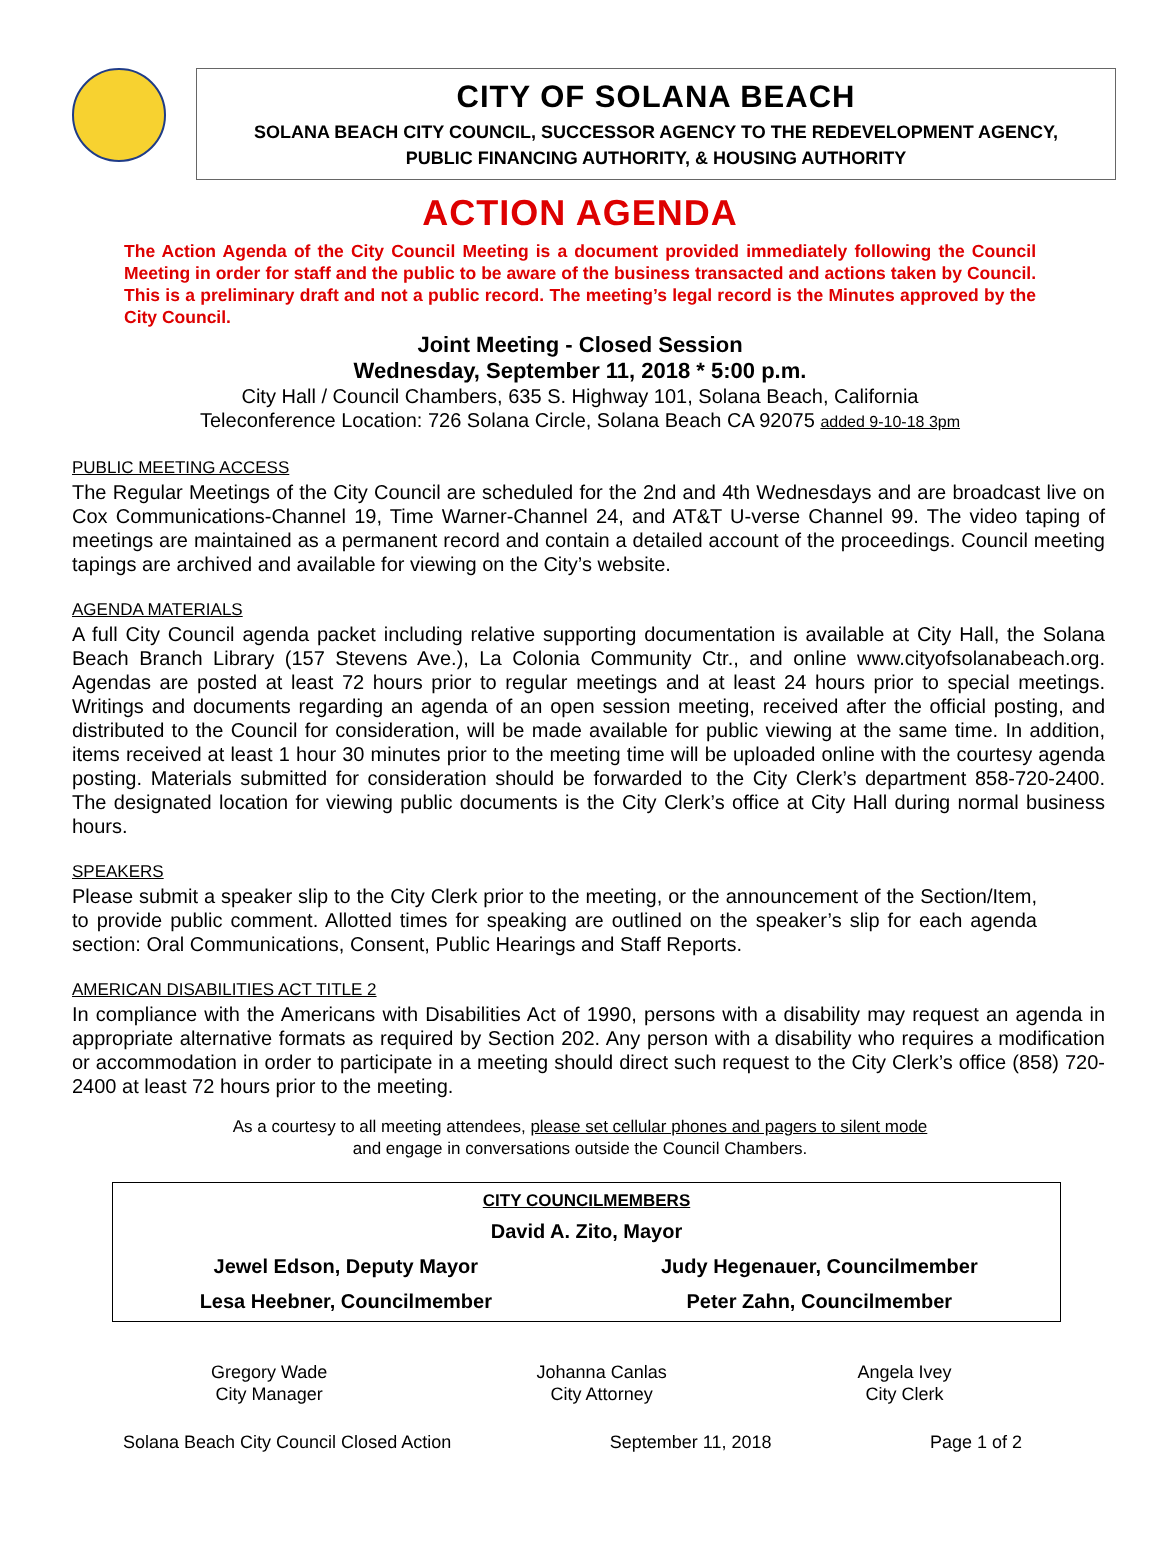CITY OF SOLANA BEACH
SOLANA BEACH CITY COUNCIL, SUCCESSOR AGENCY TO THE REDEVELOPMENT AGENCY,
PUBLIC FINANCING AUTHORITY, & HOUSING AUTHORITY
ACTION AGENDA
The Action Agenda of the City Council Meeting is a document provided immediately following the Council Meeting in order for staff and the public to be aware of the business transacted and actions taken by Council. This is a preliminary draft and not a public record. The meeting’s legal record is the Minutes approved by the City Council.
Joint Meeting - Closed Session
Wednesday, September 11, 2018 * 5:00 p.m.
City Hall / Council Chambers, 635 S. Highway 101, Solana Beach, California
Teleconference Location: 726 Solana Circle, Solana Beach CA 92075 added 9-10-18 3pm
PUBLIC MEETING ACCESS
The Regular Meetings of the City Council are scheduled for the 2nd and 4th Wednesdays and are broadcast live on Cox Communications-Channel 19, Time Warner-Channel 24, and AT&T U-verse Channel 99. The video taping of meetings are maintained as a permanent record and contain a detailed account of the proceedings. Council meeting tapings are archived and available for viewing on the City’s website.
AGENDA MATERIALS
A full City Council agenda packet including relative supporting documentation is available at City Hall, the Solana Beach Branch Library (157 Stevens Ave.), La Colonia Community Ctr., and online www.cityofsolanabeach.org. Agendas are posted at least 72 hours prior to regular meetings and at least 24 hours prior to special meetings. Writings and documents regarding an agenda of an open session meeting, received after the official posting, and distributed to the Council for consideration, will be made available for public viewing at the same time. In addition, items received at least 1 hour 30 minutes prior to the meeting time will be uploaded online with the courtesy agenda posting. Materials submitted for consideration should be forwarded to the City Clerk’s department 858-720-2400. The designated location for viewing public documents is the City Clerk’s office at City Hall during normal business hours.
SPEAKERS
Please submit a speaker slip to the City Clerk prior to the meeting, or the announcement of the Section/Item, to provide public comment. Allotted times for speaking are outlined on the speaker’s slip for each agenda section: Oral Communications, Consent, Public Hearings and Staff Reports.
AMERICAN DISABILITIES ACT TITLE 2
In compliance with the Americans with Disabilities Act of 1990, persons with a disability may request an agenda in appropriate alternative formats as required by Section 202. Any person with a disability who requires a modification or accommodation in order to participate in a meeting should direct such request to the City Clerk’s office (858) 720-2400 at least 72 hours prior to the meeting.
As a courtesy to all meeting attendees, please set cellular phones and pagers to silent mode
and engage in conversations outside the Council Chambers.
| CITY COUNCILMEMBERS | |
| --- | --- |
| David A. Zito, Mayor | |
| Jewel Edson, Deputy Mayor | Judy Hegenauer, Councilmember |
| Lesa Heebner, Councilmember | Peter Zahn, Councilmember |
| Gregory Wade City Manager | Johanna Canlas City Attorney | Angela Ivey City Clerk |
Solana Beach City Council Closed Action September 11, 2018 Page 1 of 2